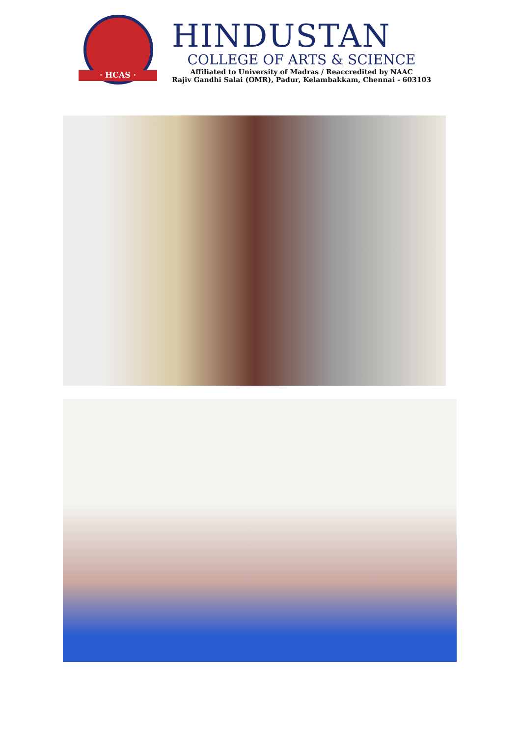· HCAS ·
HINDUSTAN
COLLEGE OF ARTS & SCIENCE
Affiliated to University of Madras / Reaccredited by NAAC
Rajiv Gandhi Salai (OMR), Padur, Kelambakkam, Chennai - 603103